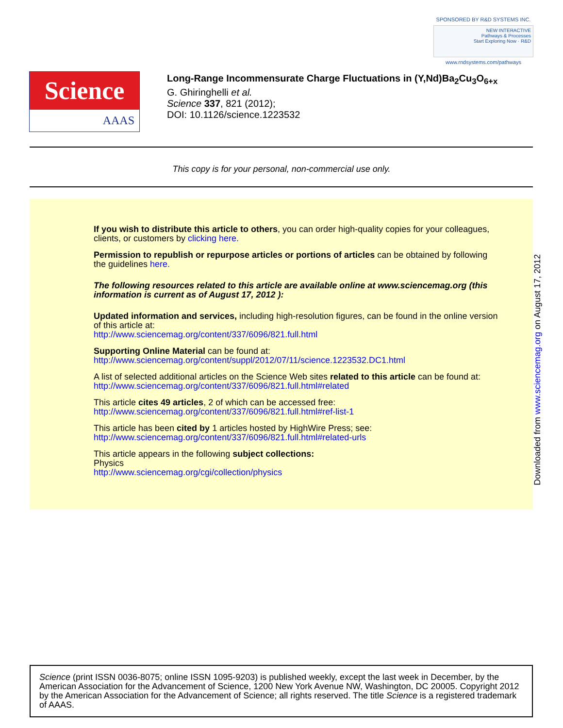SPONSORED BY R&D SYSTEMS INC.
NEW INTERACTIVE
Pathways & Processes
Start Exploring Now · R&D
www.rndsystems.com/pathways
Science
AAAS
Long-Range Incommensurate Charge Fluctuations in (Y,Nd)Ba<sub>2</sub>Cu<sub>3</sub>O<sub>6+x</sub>
G. Ghiringhelli et al.
Science 337, 821 (2012);
DOI: 10.1126/science.1223532
This copy is for your personal, non-commercial use only.
If you wish to distribute this article to others, you can order high-quality copies for your colleagues, clients, or customers by clicking here.
Permission to republish or repurpose articles or portions of articles can be obtained by following the guidelines here.
The following resources related to this article are available online at www.sciencemag.org (this information is current as of August 17, 2012 ):
Updated information and services, including high-resolution figures, can be found in the online version of this article at:
http://www.sciencemag.org/content/337/6096/821.full.html
Supporting Online Material can be found at:
http://www.sciencemag.org/content/suppl/2012/07/11/science.1223532.DC1.html
A list of selected additional articles on the Science Web sites related to this article can be found at:
http://www.sciencemag.org/content/337/6096/821.full.html#related
This article cites 49 articles, 2 of which can be accessed free:
http://www.sciencemag.org/content/337/6096/821.full.html#ref-list-1
This article has been cited by 1 articles hosted by HighWire Press; see:
http://www.sciencemag.org/content/337/6096/821.full.html#related-urls
This article appears in the following subject collections:
Physics
http://www.sciencemag.org/cgi/collection/physics
Downloaded from www.sciencemag.org on August 17, 2012
Science (print ISSN 0036-8075; online ISSN 1095-9203) is published weekly, except the last week in December, by the American Association for the Advancement of Science, 1200 New York Avenue NW, Washington, DC 20005. Copyright 2012 by the American Association for the Advancement of Science; all rights reserved. The title Science is a registered trademark of AAAS.